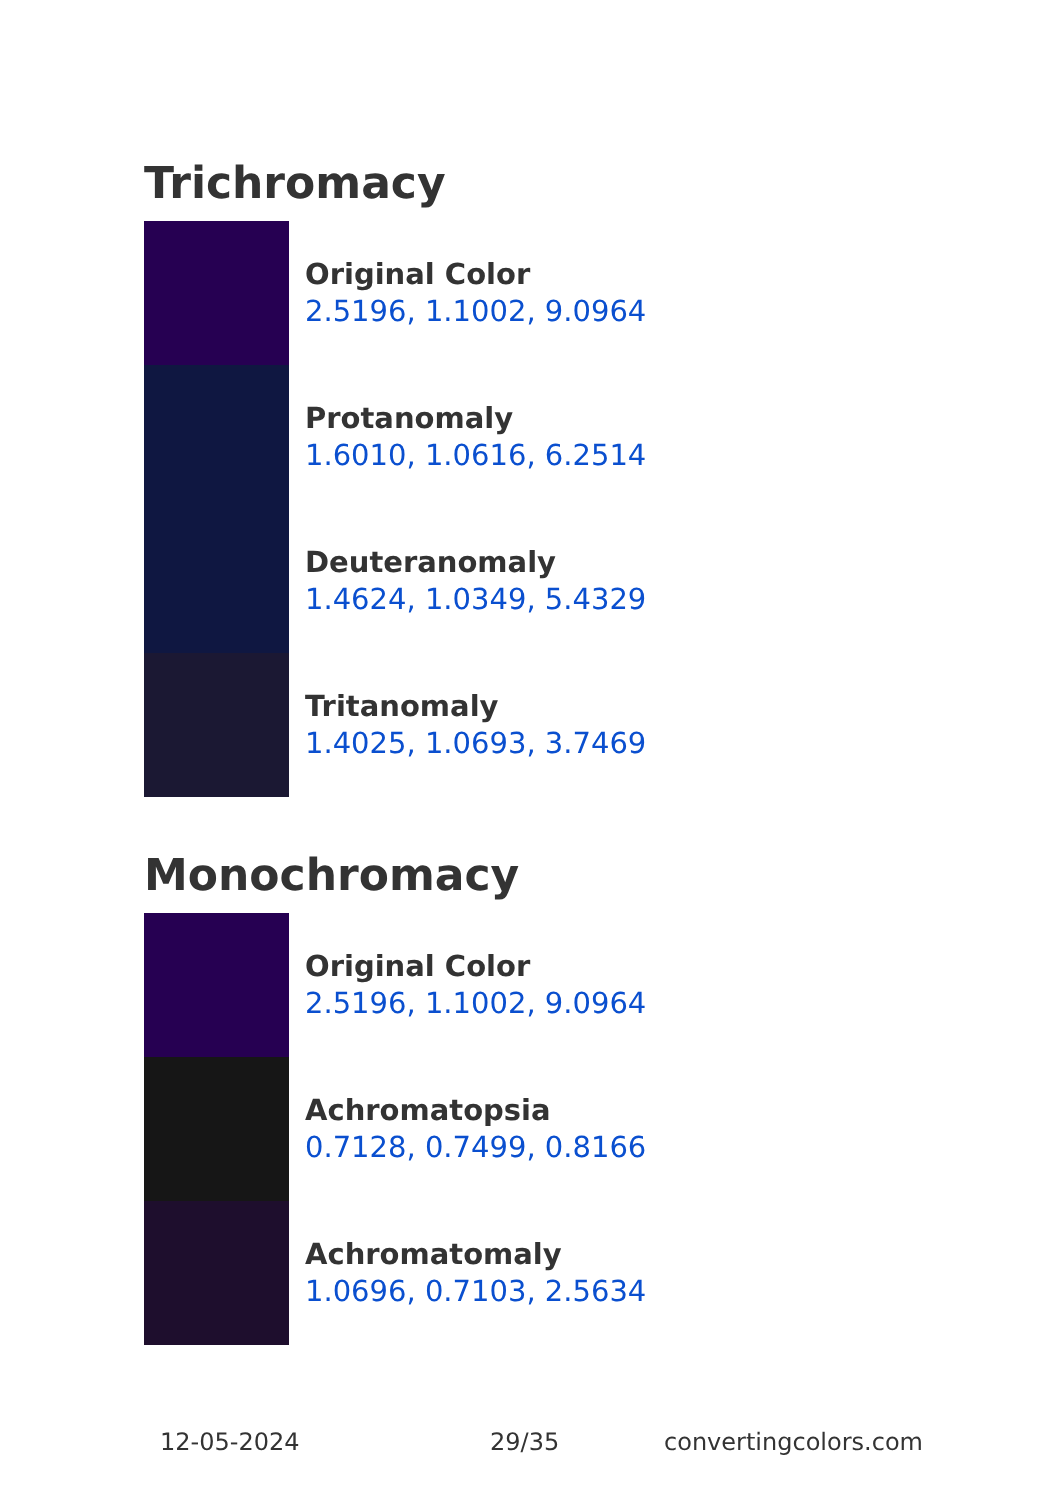Trichromacy
Original Color
2.5196, 1.1002, 9.0964
Protanomaly
1.6010, 1.0616, 6.2514
Deuteranomaly
1.4624, 1.0349, 5.4329
Tritanomaly
1.4025, 1.0693, 3.7469
Monochromacy
Original Color
2.5196, 1.1002, 9.0964
Achromatopsia
0.7128, 0.7499, 0.8166
Achromatomaly
1.0696, 0.7103, 2.5634
12-05-2024 29/35 convertingcolors.com